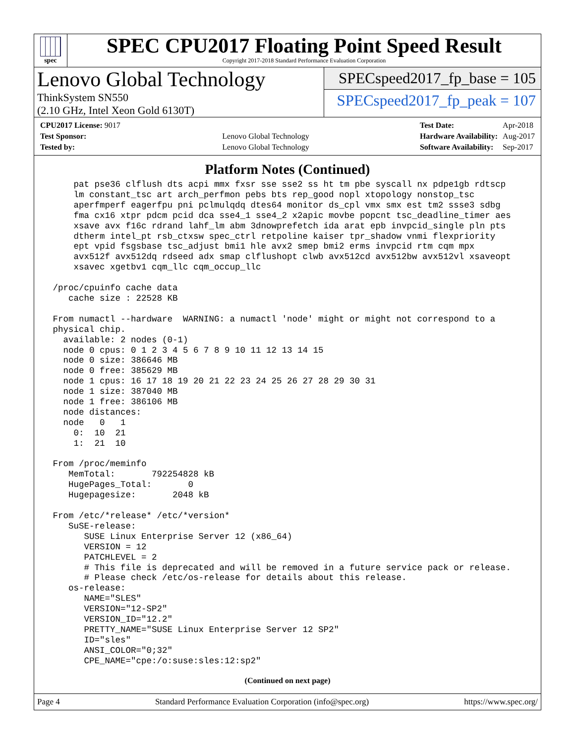spec
SPEC CPU2017 Floating Point Speed Result
Copyright 2017-2018 Standard Performance Evaluation Corporation
Lenovo Global Technology
ThinkSystem SN550
(2.10 GHz, Intel Xeon Gold 6130T)
SPECspeed2017_fp_base = 105
SPECspeed2017_fp_peak = 107
| CPU2017 License: 9017 | |
| Test Sponsor: | Lenovo Global Technology |
| Tested by: | Lenovo Global Technology |
| Test Date: | Apr-2018 |
| Hardware Availability: | Aug-2017 |
| Software Availability: | Sep-2017 |
Platform Notes (Continued)
     pat pse36 clflush dts acpi mmx fxsr sse sse2 ss ht tm pbe syscall nx pdpe1gb rdtscp
     lm constant_tsc art arch_perfmon pebs bts rep_good nopl xtopology nonstop_tsc
     aperfmperf eagerfpu pni pclmulqdq dtes64 monitor ds_cpl vmx smx est tm2 ssse3 sdbg
     fma cx16 xtpr pdcm pcid dca sse4_1 sse4_2 x2apic movbe popcnt tsc_deadline_timer aes
     xsave avx f16c rdrand lahf_lm abm 3dnowprefetch ida arat epb invpcid_single pln pts
     dtherm intel_pt rsb_ctxsw spec_ctrl retpoline kaiser tpr_shadow vnmi flexpriority
     ept vpid fsgsbase tsc_adjust bmi1 hle avx2 smep bmi2 erms invpcid rtm cqm mpx
     avx512f avx512dq rdseed adx smap clflushopt clwb avx512cd avx512bw avx512vl xsaveopt
     xsavec xgetbv1 cqm_llc cqm_occup_llc

 /proc/cpuinfo cache data
    cache size : 22528 KB

 From numactl --hardware  WARNING: a numactl 'node' might or might not correspond to a
 physical chip.
   available: 2 nodes (0-1)
   node 0 cpus: 0 1 2 3 4 5 6 7 8 9 10 11 12 13 14 15
   node 0 size: 386646 MB
   node 0 free: 385629 MB
   node 1 cpus: 16 17 18 19 20 21 22 23 24 25 26 27 28 29 30 31
   node 1 size: 387040 MB
   node 1 free: 386106 MB
   node distances:
   node   0   1
     0:  10  21
     1:  21  10

 From /proc/meminfo
    MemTotal:       792254828 kB
    HugePages_Total:       0
    Hugepagesize:       2048 kB

 From /etc/*release* /etc/*version*
    SuSE-release:
       SUSE Linux Enterprise Server 12 (x86_64)
       VERSION = 12
       PATCHLEVEL = 2
       # This file is deprecated and will be removed in a future service pack or release.
       # Please check /etc/os-release for details about this release.
    os-release:
       NAME="SLES"
       VERSION="12-SP2"
       VERSION_ID="12.2"
       PRETTY_NAME="SUSE Linux Enterprise Server 12 SP2"
       ID="sles"
       ANSI_COLOR="0;32"
       CPE_NAME="cpe:/o:suse:sles:12:sp2"
(Continued on next page)
Page 4 Standard Performance Evaluation Corporation (info@spec.org) https://www.spec.org/